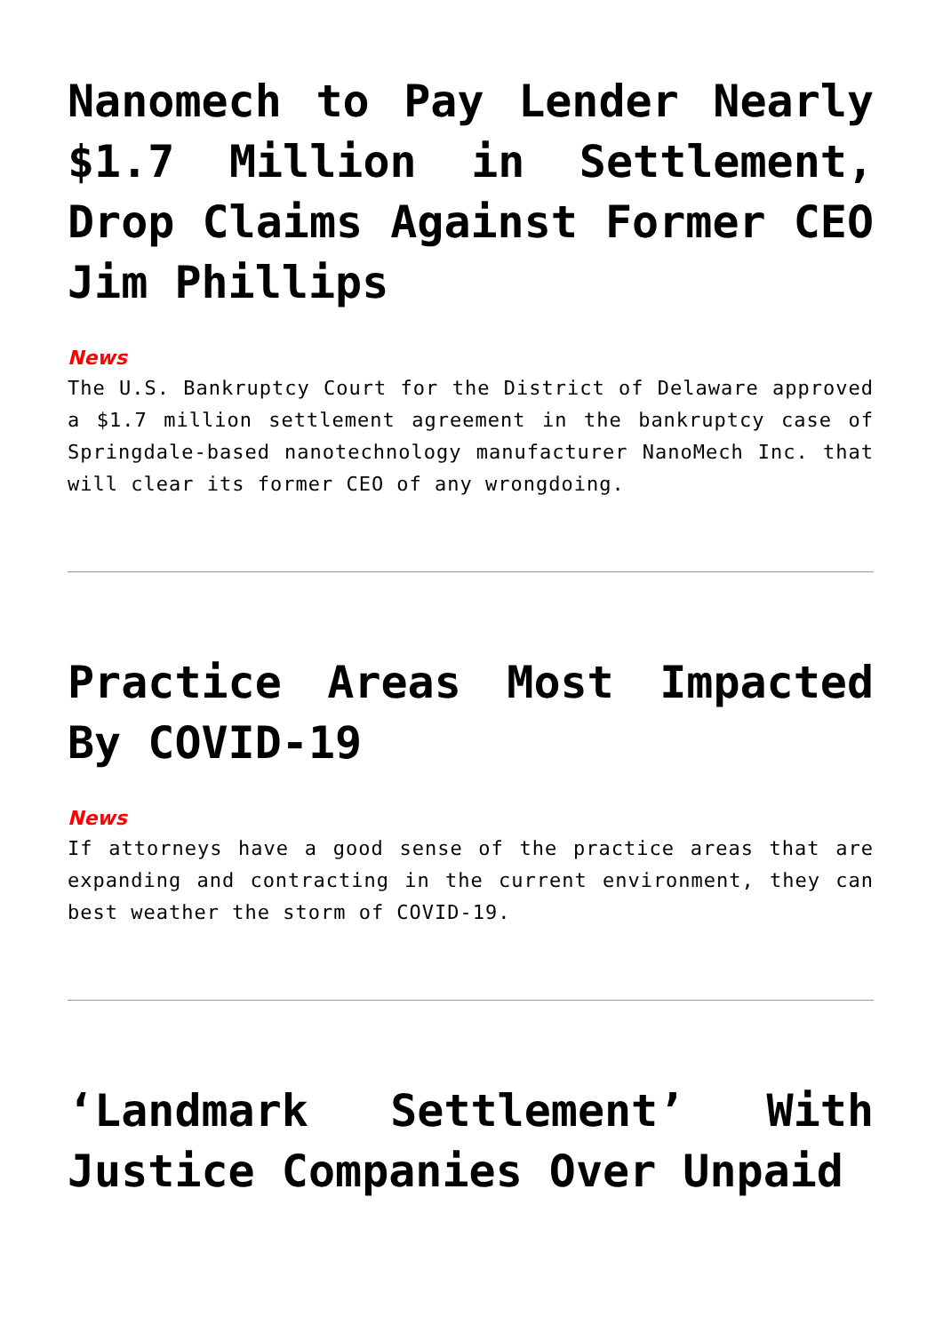Nanomech to Pay Lender Nearly $1.7 Million in Settlement, Drop Claims Against Former CEO Jim Phillips
News
The U.S. Bankruptcy Court for the District of Delaware approved a $1.7 million settlement agreement in the bankruptcy case of Springdale-based nanotechnology manufacturer NanoMech Inc. that will clear its former CEO of any wrongdoing.
Practice Areas Most Impacted By COVID-19
News
If attorneys have a good sense of the practice areas that are expanding and contracting in the current environment, they can best weather the storm of COVID-19.
‘Landmark Settlement’ With Justice Companies Over Unpaid